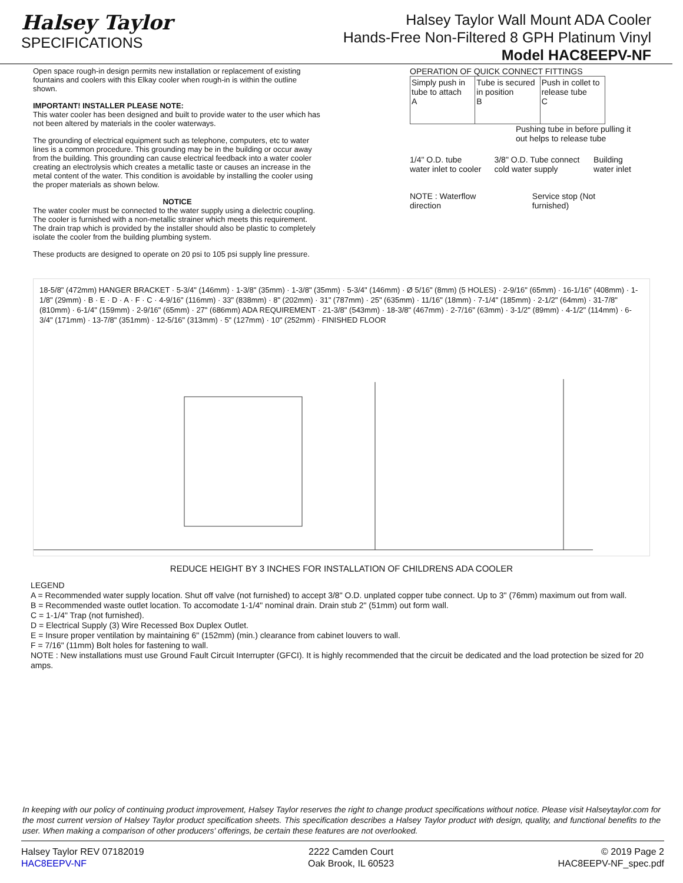Halsey Taylor
SPECIFICATIONS
Halsey Taylor Wall Mount ADA Cooler
Hands-Free Non-Filtered 8 GPH Platinum Vinyl
Model HAC8EEPV-NF
Open space rough-in design permits new installation or replacement of existing fountains and coolers with this Elkay cooler when rough-in is within the outline shown.
IMPORTANT! INSTALLER PLEASE NOTE:
This water cooler has been designed and built to provide water to the user which has not been altered by materials in the cooler waterways.
The grounding of electrical equipment such as telephone, computers, etc to water lines is a common procedure. This grounding may be in the building or occur away from the building. This grounding can cause electrical feedback into a water cooler creating an electrolysis which creates a metallic taste or causes an increase in the metal content of the water. This condition is avoidable by installing the cooler using the proper materials as shown below.
NOTICE
The water cooler must be connected to the water supply using a dielectric coupling. The cooler is furnished with a non-metallic strainer which meets this requirement. The drain trap which is provided by the installer should also be plastic to completely isolate the cooler from the building plumbing system.
These products are designed to operate on 20 psi to 105 psi supply line pressure.
OPERATION OF QUICK CONNECT FITTINGS
Simply push in tube to attach
A
Tube is secured in position
B
Push in collet to release tube
C
Pushing tube in before pulling it out helps to release tube
1/4" O.D. tube water inlet to cooler 3/8" O.D. Tube connect cold water supply Building water inlet
NOTE : Waterflow direction Service stop (Not furnished)
18-5/8" (472mm) HANGER BRACKET · 5-3/4" (146mm) · 1-3/8" (35mm) · 1-3/8" (35mm) · 5-3/4" (146mm) · Ø 5/16" (8mm) (5 HOLES) · 2-9/16" (65mm) · 16-1/16" (408mm) · 1-1/8" (29mm) · B · E · D · A · F · C · 4-9/16" (116mm) · 33" (838mm) · 8" (202mm) · 31" (787mm) · 25" (635mm) · 11/16" (18mm) · 7-1/4" (185mm) · 2-1/2" (64mm) · 31-7/8" (810mm) · 6-1/4" (159mm) · 2-9/16" (65mm) · 27" (686mm) ADA REQUIREMENT · 21-3/8" (543mm) · 18-3/8" (467mm) · 2-7/16" (63mm) · 3-1/2" (89mm) · 4-1/2" (114mm) · 6-3/4" (171mm) · 13-7/8" (351mm) · 12-5/16" (313mm) · 5" (127mm) · 10" (252mm) · FINISHED FLOOR
REDUCE HEIGHT BY 3 INCHES FOR INSTALLATION OF CHILDRENS ADA COOLER
LEGEND
A = Recommended water supply location. Shut off valve (not furnished) to accept 3/8" O.D. unplated copper tube connect. Up to 3" (76mm) maximum out from wall.
B = Recommended waste outlet location. To accomodate 1-1/4" nominal drain. Drain stub 2" (51mm) out form wall.
C = 1-1/4" Trap (not furnished).
D = Electrical Supply (3) Wire Recessed Box Duplex Outlet.
E = Insure proper ventilation by maintaining 6" (152mm) (min.) clearance from cabinet louvers to wall.
F = 7/16" (11mm) Bolt holes for fastening to wall.
NOTE : New installations must use Ground Fault Circuit Interrupter (GFCI). It is highly recommended that the circuit be dedicated and the load protection be sized for 20 amps.
In keeping with our policy of continuing product improvement, Halsey Taylor reserves the right to change product specifications without notice. Please visit Halseytaylor.com for the most current version of Halsey Taylor product specification sheets. This specification describes a Halsey Taylor product with design, quality, and functional benefits to the user. When making a comparison of other producers' offerings, be certain these features are not overlooked.
Halsey Taylor REV 07182019
HAC8EEPV-NF
2222 Camden Court
Oak Brook, IL 60523
© 2019 Page 2
HAC8EEPV-NF_spec.pdf